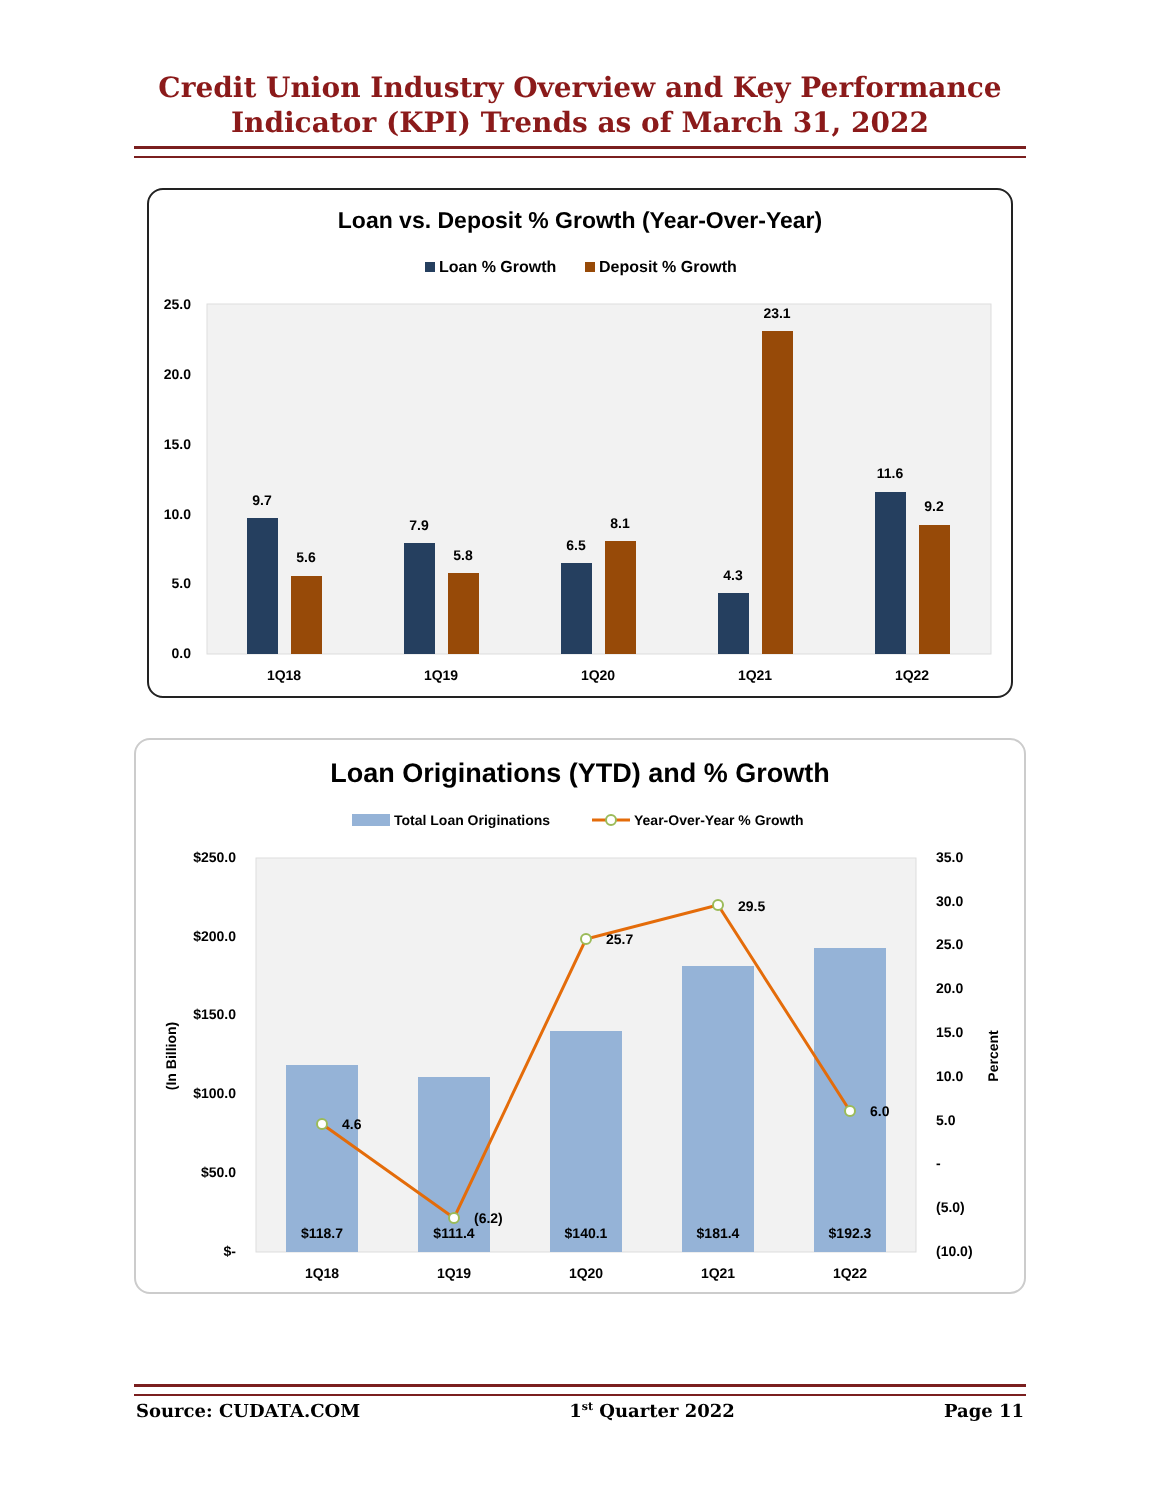Credit Union Industry Overview and Key Performance
Indicator (KPI) Trends as of March 31, 2022
Loan vs. Deposit % Growth (Year-Over-Year)
Loan % Growth
Deposit % Growth
25.0
20.0
15.0
10.0
5.0
0.0
9.7
5.6
7.9
5.8
6.5
8.1
4.3
23.1
11.6
9.2
1Q18
1Q19
1Q20
1Q21
1Q22
Loan Originations (YTD) and % Growth
Total Loan Originations
Year-Over-Year % Growth
$250.0
$200.0
$150.0
$100.0
$50.0
$-
(In Billion)
35.0
30.0
25.0
20.0
15.0
10.0
5.0
-
(5.0)
(10.0)
Percent
4.6
(6.2)
25.7
29.5
6.0
$118.7
$111.4
$140.1
$181.4
$192.3
1Q18
1Q19
1Q20
1Q21
1Q22
Source: CUDATA.COM 1<sup>st</sup> Quarter 2022 Page 11